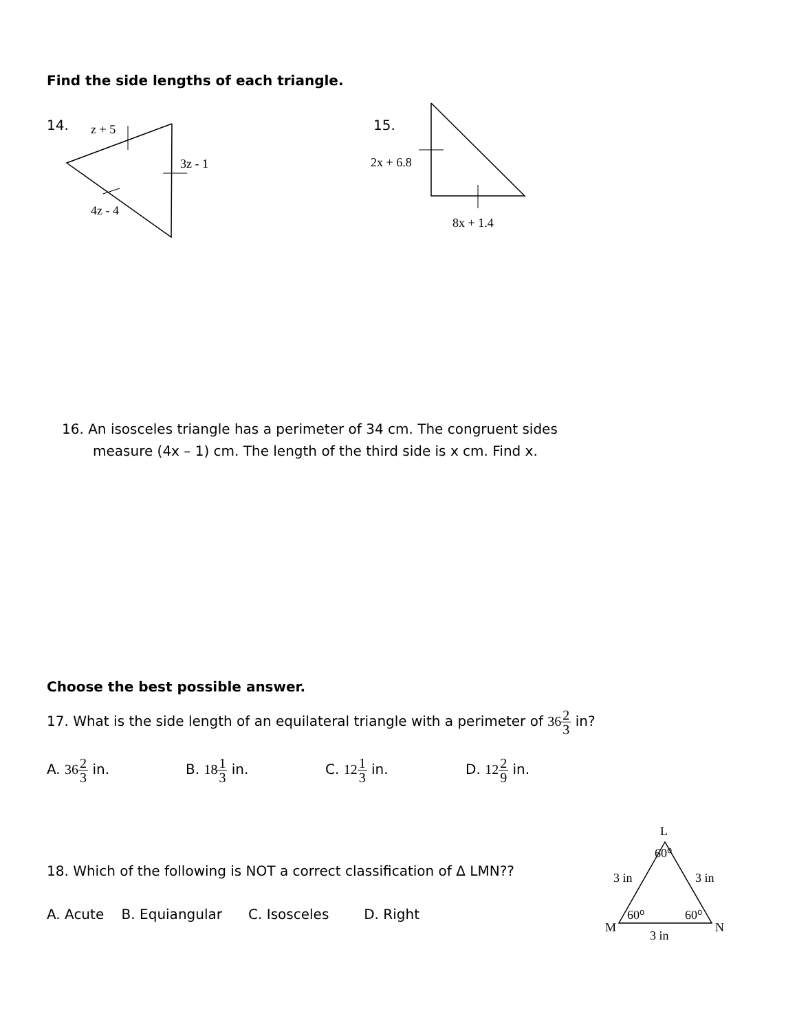Find the side lengths of each triangle.
14.
z + 5
3z - 1
4z - 4
15.
2x + 6.8
8x + 1.4
16. An isosceles triangle has a perimeter of 34 cm. The congruent sides
measure (4x – 1) cm. The length of the third side is x cm. Find x.
Choose the best possible answer.
17. What is the side length of an equilateral triangle with a perimeter of 362 3 in?
A. 362 3 in. B. 181 3 in. C. 121 3 in. D. 122 9 in.
18. Which of the following is NOT a correct classification of Δ LMN??
A. Acute B. Equiangular C. Isosceles D. Right
L
60⁰
3 in
3 in
60⁰
60⁰
M
N
3 in